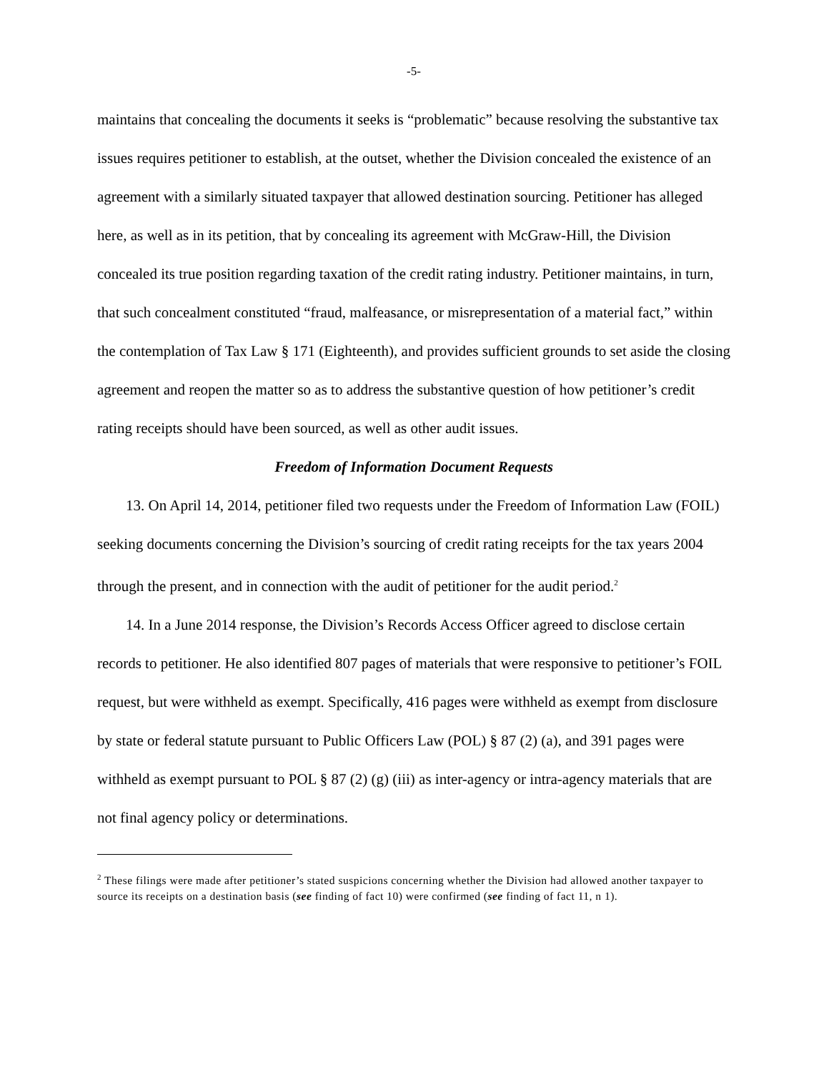-5-
maintains that concealing the documents it seeks is “problematic” because resolving the substantive tax issues requires petitioner to establish, at the outset, whether the Division concealed the existence of an agreement with a similarly situated taxpayer that allowed destination sourcing. Petitioner has alleged here, as well as in its petition, that by concealing its agreement with McGraw-Hill, the Division concealed its true position regarding taxation of the credit rating industry. Petitioner maintains, in turn, that such concealment constituted “fraud, malfeasance, or misrepresentation of a material fact,” within the contemplation of Tax Law § 171 (Eighteenth), and provides sufficient grounds to set aside the closing agreement and reopen the matter so as to address the substantive question of how petitioner’s credit rating receipts should have been sourced, as well as other audit issues.
Freedom of Information Document Requests
13. On April 14, 2014, petitioner filed two requests under the Freedom of Information Law (FOIL) seeking documents concerning the Division’s sourcing of credit rating receipts for the tax years 2004 through the present, and in connection with the audit of petitioner for the audit period.<sup>2</sup>
14. In a June 2014 response, the Division’s Records Access Officer agreed to disclose certain records to petitioner. He also identified 807 pages of materials that were responsive to petitioner’s FOIL request, but were withheld as exempt. Specifically, 416 pages were withheld as exempt from disclosure by state or federal statute pursuant to Public Officers Law (POL) § 87 (2) (a), and 391 pages were withheld as exempt pursuant to POL § 87 (2) (g) (iii) as inter-agency or intra-agency materials that are not final agency policy or determinations.
<sup>2</sup> These filings were made after petitioner’s stated suspicions concerning whether the Division had allowed another taxpayer to source its receipts on a destination basis (see finding of fact 10) were confirmed (see finding of fact 11, n 1).